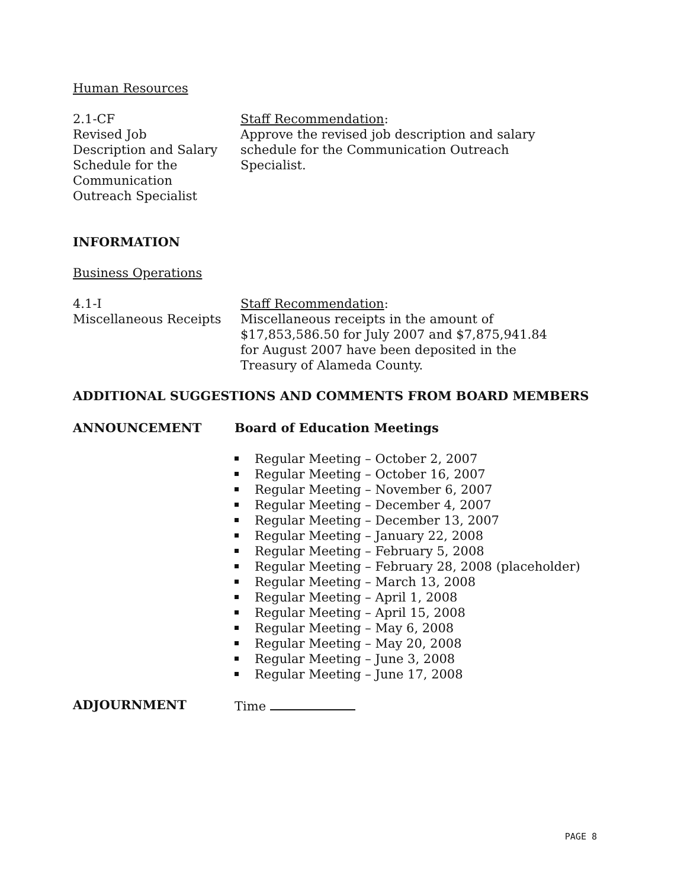Human Resources
2.1-CF
Revised Job
Description and Salary
Schedule for the
Communication
Outreach Specialist
Staff Recommendation:
Approve the revised job description and salary
schedule for the Communication Outreach
Specialist.
INFORMATION
Business Operations
4.1-I
Miscellaneous Receipts
Staff Recommendation:
Miscellaneous receipts in the amount of
$17,853,586.50 for July 2007 and $7,875,941.84
for August 2007 have been deposited in the
Treasury of Alameda County.
ADDITIONAL SUGGESTIONS AND COMMENTS FROM BOARD MEMBERS
ANNOUNCEMENT Board of Education Meetings
Regular Meeting – October 2, 2007
Regular Meeting – October 16, 2007
Regular Meeting – November 6, 2007
Regular Meeting – December 4, 2007
Regular Meeting – December 13, 2007
Regular Meeting – January 22, 2008
Regular Meeting – February 5, 2008
Regular Meeting – February 28, 2008 (placeholder)
Regular Meeting – March 13, 2008
Regular Meeting – April 1, 2008
Regular Meeting – April 15, 2008
Regular Meeting – May 6, 2008
Regular Meeting – May 20, 2008
Regular Meeting – June 3, 2008
Regular Meeting – June 17, 2008
ADJOURNMENT Time
PAGE 8